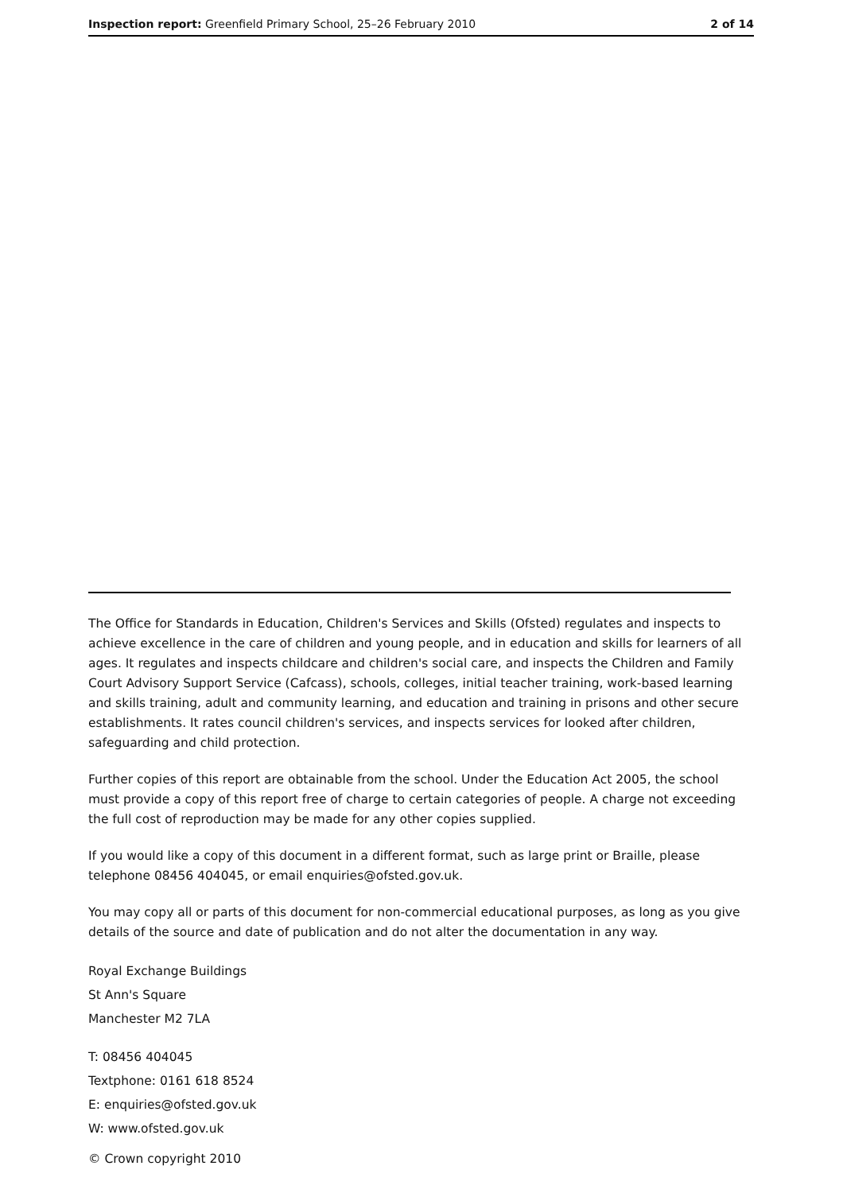Inspection report: Greenfield Primary School, 25–26 February 2010 2 of 14
The Office for Standards in Education, Children's Services and Skills (Ofsted) regulates and inspects to achieve excellence in the care of children and young people, and in education and skills for learners of all ages. It regulates and inspects childcare and children's social care, and inspects the Children and Family Court Advisory Support Service (Cafcass), schools, colleges, initial teacher training, work-based learning and skills training, adult and community learning, and education and training in prisons and other secure establishments. It rates council children's services, and inspects services for looked after children, safeguarding and child protection.
Further copies of this report are obtainable from the school. Under the Education Act 2005, the school must provide a copy of this report free of charge to certain categories of people. A charge not exceeding the full cost of reproduction may be made for any other copies supplied.
If you would like a copy of this document in a different format, such as large print or Braille, please telephone 08456 404045, or email enquiries@ofsted.gov.uk.
You may copy all or parts of this document for non-commercial educational purposes, as long as you give details of the source and date of publication and do not alter the documentation in any way.
Royal Exchange Buildings
St Ann's Square
Manchester M2 7LA
T: 08456 404045
Textphone: 0161 618 8524
E: enquiries@ofsted.gov.uk
W: www.ofsted.gov.uk
© Crown copyright 2010